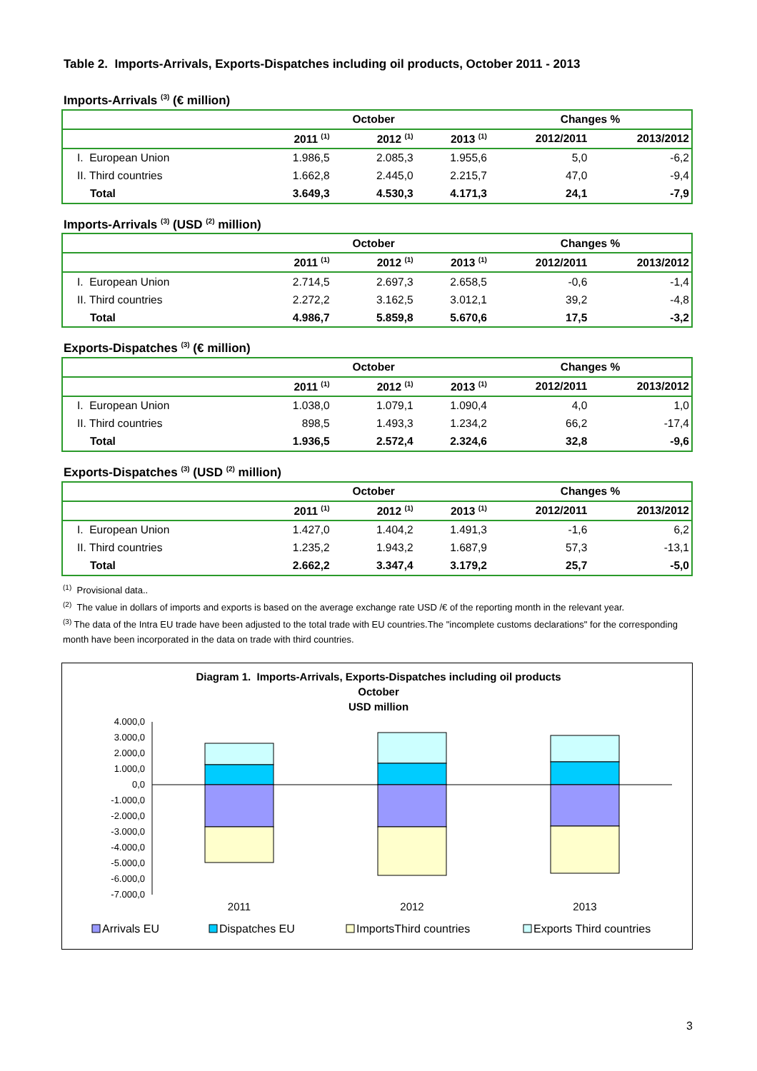Table 2. Imports-Arrivals, Exports-Dispatches including oil products, October 2011 - 2013
Imports-Arrivals <sup>(3)</sup> (€ million)
| | | October | | Changes % | |
| --- | --- | --- | --- | --- | --- |
| | 2011 <sup>(1)</sup> | 2012 <sup>(1)</sup> | 2013 <sup>(1)</sup> | 2012/2011 | 2013/2012 |
| I. European Union | 1.986,5 | 2.085,3 | 1.955,6 | 5,0 | -6,2 |
| II. Third countries | 1.662,8 | 2.445,0 | 2.215,7 | 47,0 | -9,4 |
| Total | 3.649,3 | 4.530,3 | 4.171,3 | 24,1 | -7,9 |
Imports-Arrivals <sup>(3)</sup> (USD <sup>(2)</sup> million)
| | | October | | Changes % | |
| --- | --- | --- | --- | --- | --- |
| | 2011 <sup>(1)</sup> | 2012 <sup>(1)</sup> | 2013 <sup>(1)</sup> | 2012/2011 | 2013/2012 |
| I. European Union | 2.714,5 | 2.697,3 | 2.658,5 | -0,6 | -1,4 |
| II. Third countries | 2.272,2 | 3.162,5 | 3.012,1 | 39,2 | -4,8 |
| Total | 4.986,7 | 5.859,8 | 5.670,6 | 17,5 | -3,2 |
Exports-Dispatches <sup>(3)</sup> (€ million)
| | | October | | Changes % | |
| --- | --- | --- | --- | --- | --- |
| | 2011 <sup>(1)</sup> | 2012 <sup>(1)</sup> | 2013 <sup>(1)</sup> | 2012/2011 | 2013/2012 |
| I. European Union | 1.038,0 | 1.079,1 | 1.090,4 | 4,0 | 1,0 |
| II. Third countries | 898,5 | 1.493,3 | 1.234,2 | 66,2 | -17,4 |
| Total | 1.936,5 | 2.572,4 | 2.324,6 | 32,8 | -9,6 |
Exports-Dispatches <sup>(3)</sup> (USD <sup>(2)</sup> million)
| | | October | | Changes % | |
| --- | --- | --- | --- | --- | --- |
| | 2011 <sup>(1)</sup> | 2012 <sup>(1)</sup> | 2013 <sup>(1)</sup> | 2012/2011 | 2013/2012 |
| I. European Union | 1.427,0 | 1.404,2 | 1.491,3 | -1,6 | 6,2 |
| II. Third countries | 1.235,2 | 1.943,2 | 1.687,9 | 57,3 | -13,1 |
| Total | 2.662,2 | 3.347,4 | 3.179,2 | 25,7 | -5,0 |
<sup>(1)</sup> Provisional data..
<sup>(2)</sup> The value in dollars of imports and exports is based on the average exchange rate USD /€ of the reporting month in the relevant year.
<sup>(3)</sup> The data of the Intra EU trade have been adjusted to the total trade with EU countries.The "incomplete customs declarations" for the corresponding month have been incorporated in the data on trade with third countries.
Diagram 1. Imports-Arrivals, Exports-Dispatches including oil products
October
USD million
4.000,0
3.000,0
2.000,0
1.000,0
0,0
-1.000,0
-2.000,0
-3.000,0
-4.000,0
-5.000,0
-6.000,0
-7.000,0
2011
2012
2013
Arrivals EU
Dispatches EU
ImportsThird countries
Exports Third countries
3